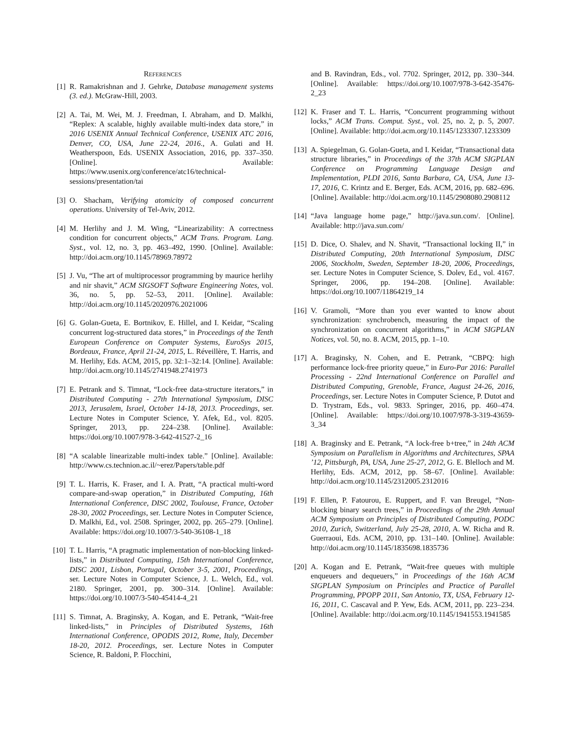REFERENCES
[1]
R. Ramakrishnan and J. Gehrke, Database management systems (3. ed.). McGraw-Hill, 2003.
[2]
A. Tai, M. Wei, M. J. Freedman, I. Abraham, and D. Malkhi, “Replex: A scalable, highly available multi-index data store,” in 2016 USENIX Annual Technical Conference, USENIX ATC 2016, Denver, CO, USA, June 22-24, 2016., A. Gulati and H. Weatherspoon, Eds. USENIX Association, 2016, pp. 337–350. [Online]. Available: https://www.usenix.org/conference/atc16/technical-sessions/presentation/tai
[3]
O. Shacham, Verifying atomicity of composed concurrent operations. University of Tel-Aviv, 2012.
[4]
M. Herlihy and J. M. Wing, “Linearizability: A correctness condition for concurrent objects,” ACM Trans. Program. Lang. Syst., vol. 12, no. 3, pp. 463–492, 1990. [Online]. Available: http://doi.acm.org/10.1145/78969.78972
[5]
J. Vu, “The art of multiprocessor programming by maurice herlihy and nir shavit,” ACM SIGSOFT Software Engineering Notes, vol. 36, no. 5, pp. 52–53, 2011. [Online]. Available: http://doi.acm.org/10.1145/2020976.2021006
[6]
G. Golan-Gueta, E. Bortnikov, E. Hillel, and I. Keidar, “Scaling concurrent log-structured data stores,” in Proceedings of the Tenth European Conference on Computer Systems, EuroSys 2015, Bordeaux, France, April 21-24, 2015, L. Réveillère, T. Harris, and M. Herlihy, Eds. ACM, 2015, pp. 32:1–32:14. [Online]. Available: http://doi.acm.org/10.1145/2741948.2741973
[7]
E. Petrank and S. Timnat, “Lock-free data-structure iterators,” in Distributed Computing - 27th International Symposium, DISC 2013, Jerusalem, Israel, October 14-18, 2013. Proceedings, ser. Lecture Notes in Computer Science, Y. Afek, Ed., vol. 8205. Springer, 2013, pp. 224–238. [Online]. Available: https://doi.org/10.1007/978-3-642-41527-2_16
[8]
“A scalable linearizable multi-index table.” [Online]. Available: http://www.cs.technion.ac.il/~erez/Papers/table.pdf
[9]
T. L. Harris, K. Fraser, and I. A. Pratt, “A practical multi-word compare-and-swap operation,” in Distributed Computing, 16th International Conference, DISC 2002, Toulouse, France, October 28-30, 2002 Proceedings, ser. Lecture Notes in Computer Science, D. Malkhi, Ed., vol. 2508. Springer, 2002, pp. 265–279. [Online]. Available: https://doi.org/10.1007/3-540-36108-1_18
[10]
T. L. Harris, “A pragmatic implementation of non-blocking linked-lists,” in Distributed Computing, 15th International Conference, DISC 2001, Lisbon, Portugal, October 3-5, 2001, Proceedings, ser. Lecture Notes in Computer Science, J. L. Welch, Ed., vol. 2180. Springer, 2001, pp. 300–314. [Online]. Available: https://doi.org/10.1007/3-540-45414-4_21
[11]
S. Timnat, A. Braginsky, A. Kogan, and E. Petrank, “Wait-free linked-lists,” in Principles of Distributed Systems, 16th International Conference, OPODIS 2012, Rome, Italy, December 18-20, 2012. Proceedings, ser. Lecture Notes in Computer Science, R. Baldoni, P. Flocchini,
and B. Ravindran, Eds., vol. 7702. Springer, 2012, pp. 330–344. [Online]. Available: https://doi.org/10.1007/978-3-642-35476-2_23
[12]
K. Fraser and T. L. Harris, “Concurrent programming without locks,” ACM Trans. Comput. Syst., vol. 25, no. 2, p. 5, 2007. [Online]. Available: http://doi.acm.org/10.1145/1233307.1233309
[13]
A. Spiegelman, G. Golan-Gueta, and I. Keidar, “Transactional data structure libraries,” in Proceedings of the 37th ACM SIGPLAN Conference on Programming Language Design and Implementation, PLDI 2016, Santa Barbara, CA, USA, June 13-17, 2016, C. Krintz and E. Berger, Eds. ACM, 2016, pp. 682–696. [Online]. Available: http://doi.acm.org/10.1145/2908080.2908112
[14]
“Java language home page,” http://java.sun.com/. [Online]. Available: http://java.sun.com/
[15]
D. Dice, O. Shalev, and N. Shavit, “Transactional locking II,” in Distributed Computing, 20th International Symposium, DISC 2006, Stockholm, Sweden, September 18-20, 2006, Proceedings, ser. Lecture Notes in Computer Science, S. Dolev, Ed., vol. 4167. Springer, 2006, pp. 194–208. [Online]. Available: https://doi.org/10.1007/11864219_14
[16]
V. Gramoli, “More than you ever wanted to know about synchronization: synchrobench, measuring the impact of the synchronization on concurrent algorithms,” in ACM SIGPLAN Notices, vol. 50, no. 8. ACM, 2015, pp. 1–10.
[17]
A. Braginsky, N. Cohen, and E. Petrank, “CBPQ: high performance lock-free priority queue,” in Euro-Par 2016: Parallel Processing - 22nd International Conference on Parallel and Distributed Computing, Grenoble, France, August 24-26, 2016, Proceedings, ser. Lecture Notes in Computer Science, P. Dutot and D. Trystram, Eds., vol. 9833. Springer, 2016, pp. 460–474. [Online]. Available: https://doi.org/10.1007/978-3-319-43659-3_34
[18]
A. Braginsky and E. Petrank, “A lock-free b+tree,” in 24th ACM Symposium on Parallelism in Algorithms and Architectures, SPAA ’12, Pittsburgh, PA, USA, June 25-27, 2012, G. E. Blelloch and M. Herlihy, Eds. ACM, 2012, pp. 58–67. [Online]. Available: http://doi.acm.org/10.1145/2312005.2312016
[19]
F. Ellen, P. Fatourou, E. Ruppert, and F. van Breugel, “Non-blocking binary search trees,” in Proceedings of the 29th Annual ACM Symposium on Principles of Distributed Computing, PODC 2010, Zurich, Switzerland, July 25-28, 2010, A. W. Richa and R. Guerraoui, Eds. ACM, 2010, pp. 131–140. [Online]. Available: http://doi.acm.org/10.1145/1835698.1835736
[20]
A. Kogan and E. Petrank, “Wait-free queues with multiple enqueuers and dequeuers,” in Proceedings of the 16th ACM SIGPLAN Symposium on Principles and Practice of Parallel Programming, PPOPP 2011, San Antonio, TX, USA, February 12-16, 2011, C. Cascaval and P. Yew, Eds. ACM, 2011, pp. 223–234. [Online]. Available: http://doi.acm.org/10.1145/1941553.1941585